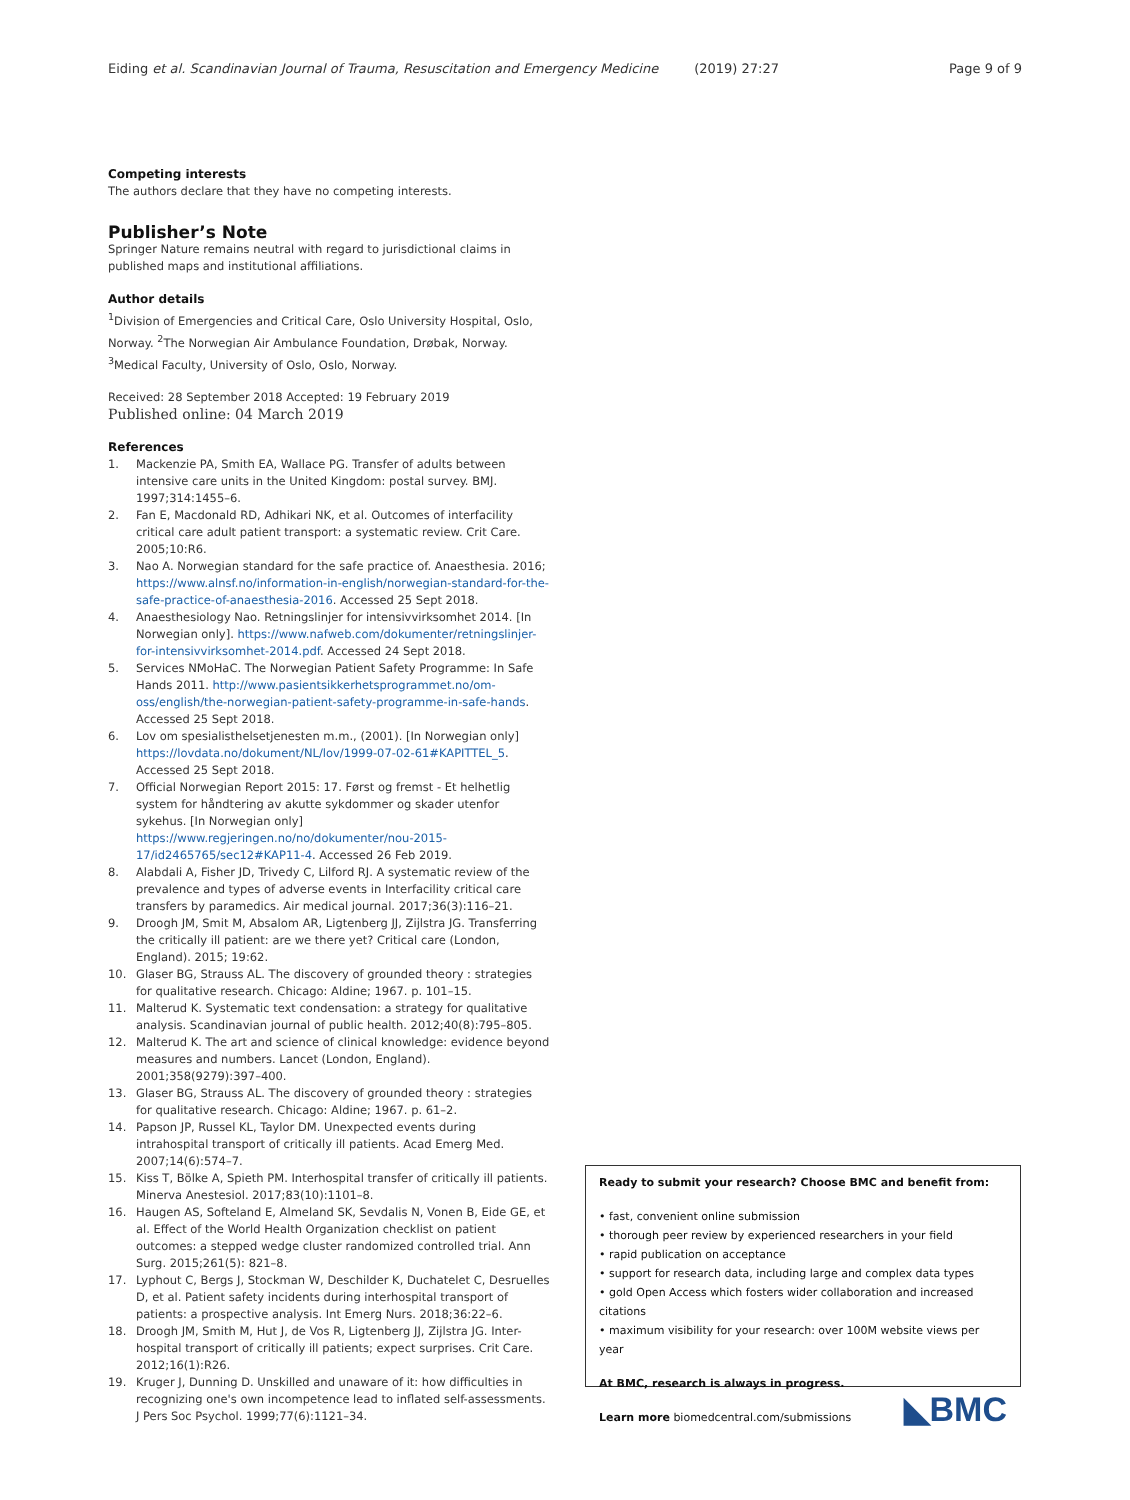Eiding et al. Scandinavian Journal of Trauma, Resuscitation and Emergency Medicine (2019) 27:27 Page 9 of 9
Competing interests
The authors declare that they have no competing interests.
Publisher’s Note
Springer Nature remains neutral with regard to jurisdictional claims in published maps and institutional affiliations.
Author details
<sup>1</sup> Division of Emergencies and Critical Care, Oslo University Hospital, Oslo, Norway. <sup>2</sup>The Norwegian Air Ambulance Foundation, Drøbak, Norway. <sup>3</sup>Medical Faculty, University of Oslo, Oslo, Norway.
Received: 28 September 2018 Accepted: 19 February 2019
Published online: 04 March 2019
References
1. Mackenzie PA, Smith EA, Wallace PG. Transfer of adults between intensive care units in the United Kingdom: postal survey. BMJ. 1997;314:1455–6.
2. Fan E, Macdonald RD, Adhikari NK, et al. Outcomes of interfacility critical care adult patient transport: a systematic review. Crit Care. 2005;10:R6.
3. Nao A. Norwegian standard for the safe practice of. Anaesthesia. 2016; https://www.alnsf.no/information-in-english/norwegian-standard-for-the-safe-practice-of-anaesthesia-2016. Accessed 25 Sept 2018.
4. Anaesthesiology Nao. Retningslinjer for intensivvirksomhet 2014. [In Norwegian only]. https://www.nafweb.com/dokumenter/retningslinjer-for-intensivvirksomhet-2014.pdf. Accessed 24 Sept 2018.
5. Services NMoHaC. The Norwegian Patient Safety Programme: In Safe Hands 2011. http://www.pasientsikkerhetsprogrammet.no/om-oss/english/the-norwegian-patient-safety-programme-in-safe-hands. Accessed 25 Sept 2018.
6. Lov om spesialisthelsetjenesten m.m., (2001). [In Norwegian only] https://lovdata.no/dokument/NL/lov/1999-07-02-61#KAPITTEL_5. Accessed 25 Sept 2018.
7. Official Norwegian Report 2015: 17. Først og fremst - Et helhetlig system for håndtering av akutte sykdommer og skader utenfor sykehus. [In Norwegian only] https://www.regjeringen.no/no/dokumenter/nou-2015-17/id2465765/sec12#KAP11-4. Accessed 26 Feb 2019.
8. Alabdali A, Fisher JD, Trivedy C, Lilford RJ. A systematic review of the prevalence and types of adverse events in Interfacility critical care transfers by paramedics. Air medical journal. 2017;36(3):116–21.
9. Droogh JM, Smit M, Absalom AR, Ligtenberg JJ, Zijlstra JG. Transferring the critically ill patient: are we there yet? Critical care (London, England). 2015; 19:62.
10. Glaser BG, Strauss AL. The discovery of grounded theory : strategies for qualitative research. Chicago: Aldine; 1967. p. 101–15.
11. Malterud K. Systematic text condensation: a strategy for qualitative analysis. Scandinavian journal of public health. 2012;40(8):795–805.
12. Malterud K. The art and science of clinical knowledge: evidence beyond measures and numbers. Lancet (London, England). 2001;358(9279):397–400.
13. Glaser BG, Strauss AL. The discovery of grounded theory : strategies for qualitative research. Chicago: Aldine; 1967. p. 61–2.
14. Papson JP, Russel KL, Taylor DM. Unexpected events during intrahospital transport of critically ill patients. Acad Emerg Med. 2007;14(6):574–7.
15. Kiss T, Bölke A, Spieth PM. Interhospital transfer of critically ill patients. Minerva Anestesiol. 2017;83(10):1101–8.
16. Haugen AS, Softeland E, Almeland SK, Sevdalis N, Vonen B, Eide GE, et al. Effect of the World Health Organization checklist on patient outcomes: a stepped wedge cluster randomized controlled trial. Ann Surg. 2015;261(5): 821–8.
17. Lyphout C, Bergs J, Stockman W, Deschilder K, Duchatelet C, Desruelles D, et al. Patient safety incidents during interhospital transport of patients: a prospective analysis. Int Emerg Nurs. 2018;36:22–6.
18. Droogh JM, Smith M, Hut J, de Vos R, Ligtenberg JJ, Zijlstra JG. Inter-hospital transport of critically ill patients; expect surprises. Crit Care. 2012;16(1):R26.
19. Kruger J, Dunning D. Unskilled and unaware of it: how difficulties in recognizing one's own incompetence lead to inflated self-assessments. J Pers Soc Psychol. 1999;77(6):1121–34.
Ready to submit your research? Choose BMC and benefit from:
• fast, convenient online submission
• thorough peer review by experienced researchers in your field
• rapid publication on acceptance
• support for research data, including large and complex data types
• gold Open Access which fosters wider collaboration and increased citations
• maximum visibility for your research: over 100M website views per year
At BMC, research is always in progress.
Learn more biomedcentral.com/submissions
◣BMC